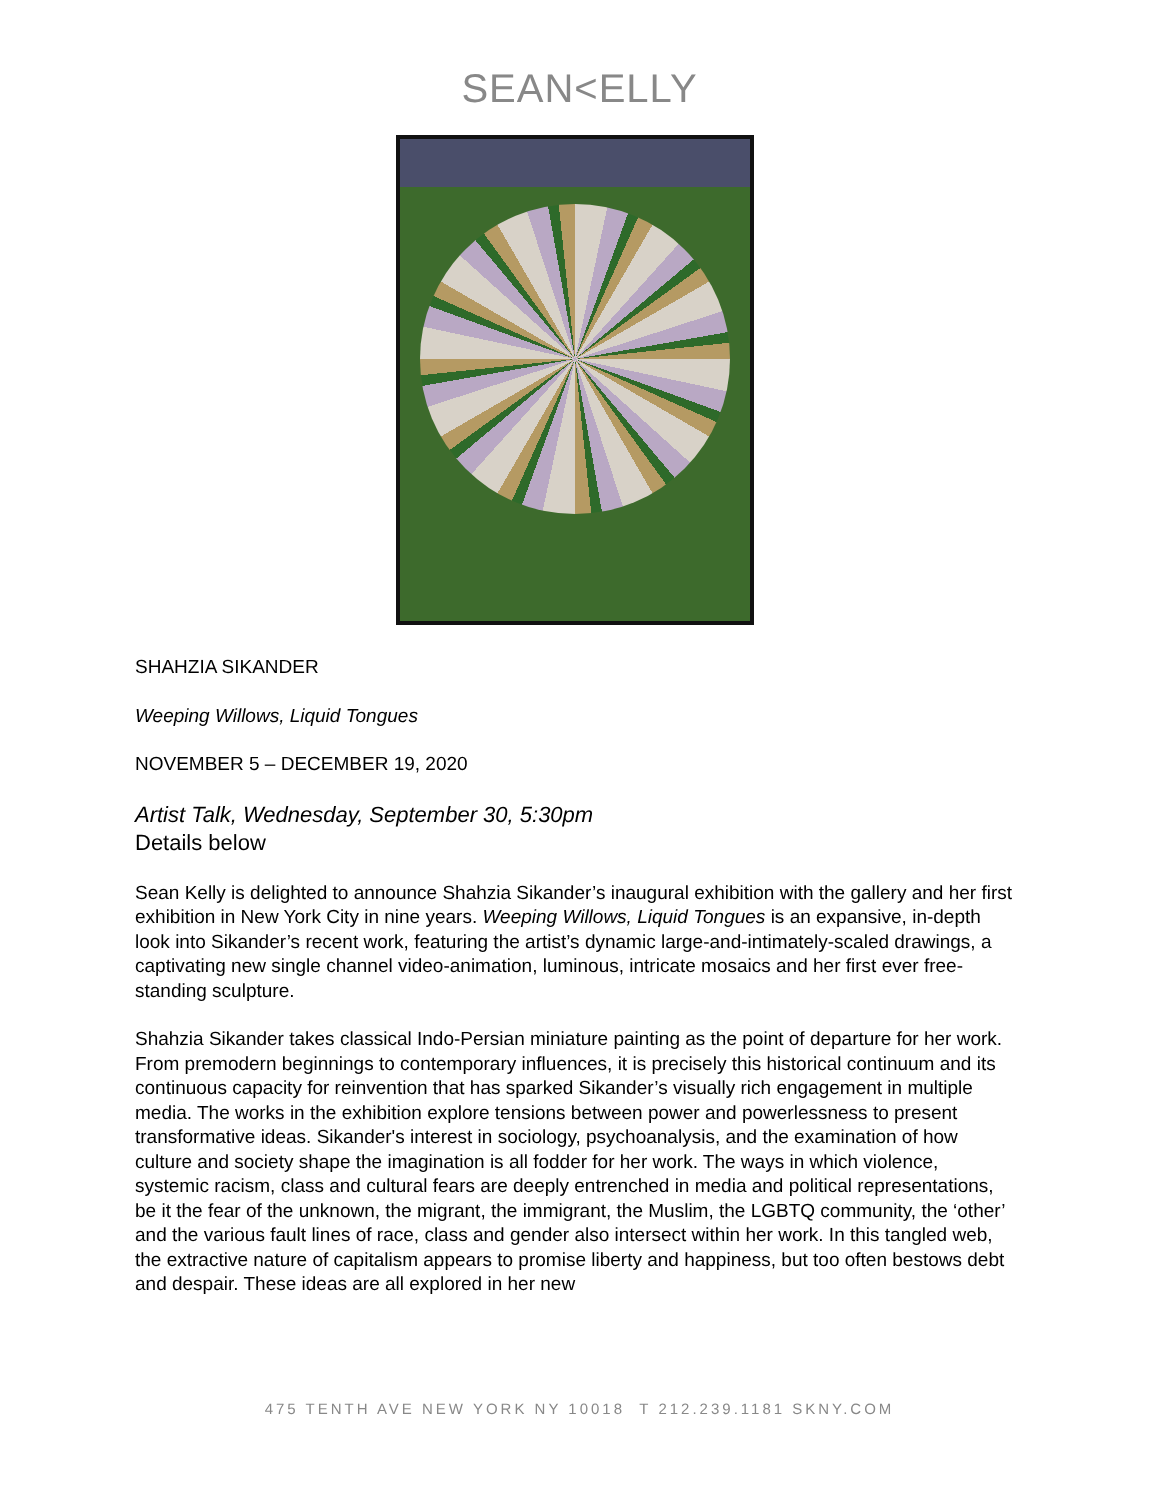SEAN<ELLY
SHAHZIA SIKANDER
Weeping Willows, Liquid Tongues
NOVEMBER 5 – DECEMBER 19, 2020
Artist Talk, Wednesday, September 30, 5:30pm
Details below
Sean Kelly is delighted to announce Shahzia Sikander’s inaugural exhibition with the gallery and her first exhibition in New York City in nine years. Weeping Willows, Liquid Tongues is an expansive, in-depth look into Sikander’s recent work, featuring the artist’s dynamic large-and-intimately-scaled drawings, a captivating new single channel video-animation, luminous, intricate mosaics and her first ever free-standing sculpture.
Shahzia Sikander takes classical Indo-Persian miniature painting as the point of departure for her work. From premodern beginnings to contemporary influences, it is precisely this historical continuum and its continuous capacity for reinvention that has sparked Sikander’s visually rich engagement in multiple media. The works in the exhibition explore tensions between power and powerlessness to present transformative ideas. Sikander's interest in sociology, psychoanalysis, and the examination of how culture and society shape the imagination is all fodder for her work. The ways in which violence, systemic racism, class and cultural fears are deeply entrenched in media and political representations, be it the fear of the unknown, the migrant, the immigrant, the Muslim, the LGBTQ community, the ‘other’ and the various fault lines of race, class and gender also intersect within her work. In this tangled web, the extractive nature of capitalism appears to promise liberty and happiness, but too often bestows debt and despair. These ideas are all explored in her new
475 TENTH AVE NEW YORK NY 10018 T 212.239.1181 SKNY.COM